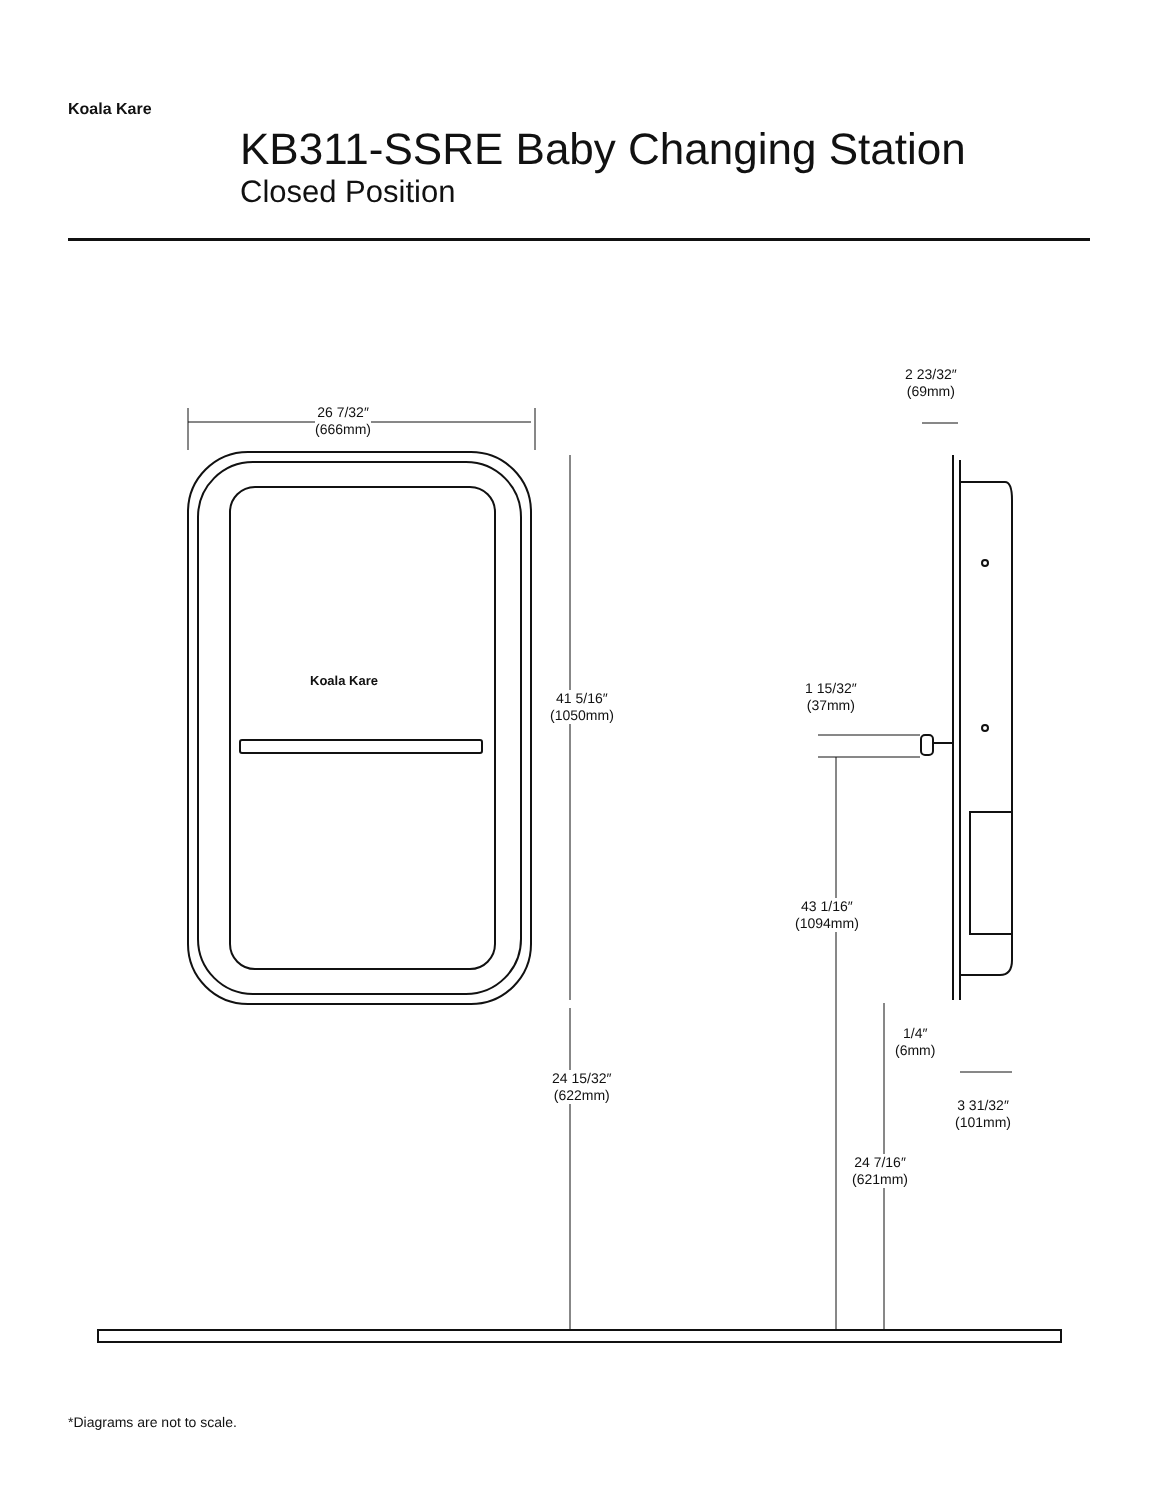Koala Kare
KB311-SSRE Baby Changing Station
Closed Position
26 7/32″
(666mm)
Koala Kare
41 5/16″
(1050mm)
24 15/32″
(622mm)
2 23/32″
(69mm)
1 15/32″
(37mm)
43 1/16″
(1094mm)
1/4″
(6mm)
3 31/32″
(101mm)
24 7/16″
(621mm)
*Diagrams are not to scale.